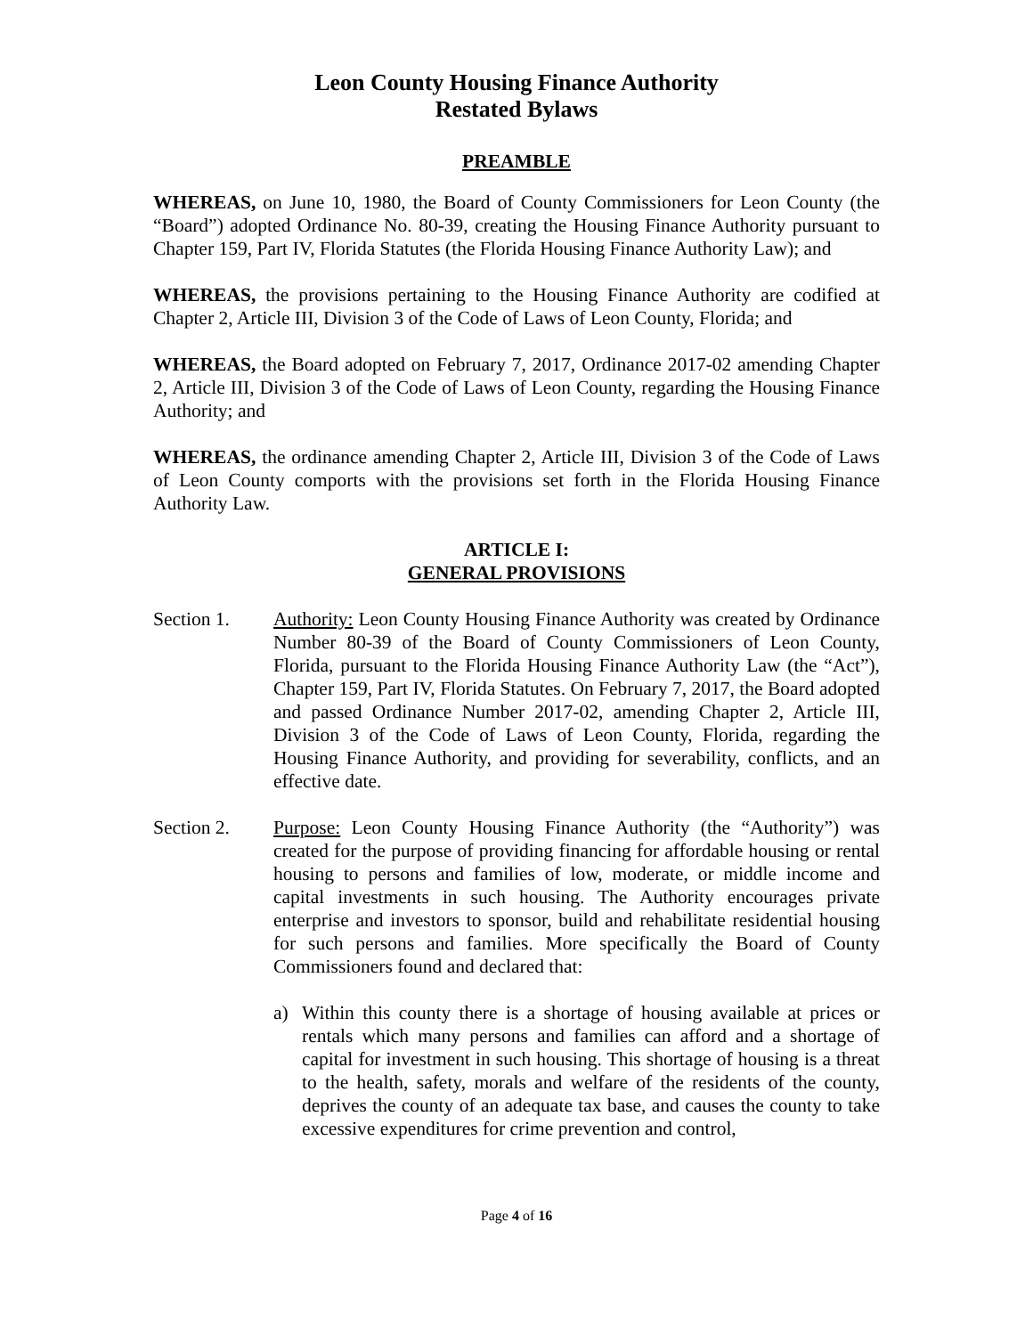Leon County Housing Finance Authority
Restated Bylaws
PREAMBLE
WHEREAS, on June 10, 1980, the Board of County Commissioners for Leon County (the “Board”) adopted Ordinance No. 80-39, creating the Housing Finance Authority pursuant to Chapter 159, Part IV, Florida Statutes (the Florida Housing Finance Authority Law); and
WHEREAS, the provisions pertaining to the Housing Finance Authority are codified at Chapter 2, Article III, Division 3 of the Code of Laws of Leon County, Florida; and
WHEREAS, the Board adopted on February 7, 2017, Ordinance 2017-02 amending Chapter 2, Article III, Division 3 of the Code of Laws of Leon County, regarding the Housing Finance Authority; and
WHEREAS, the ordinance amending Chapter 2, Article III, Division 3 of the Code of Laws of Leon County comports with the provisions set forth in the Florida Housing Finance Authority Law.
ARTICLE I:
GENERAL PROVISIONS
Section 1. Authority: Leon County Housing Finance Authority was created by Ordinance Number 80-39 of the Board of County Commissioners of Leon County, Florida, pursuant to the Florida Housing Finance Authority Law (the “Act”), Chapter 159, Part IV, Florida Statutes. On February 7, 2017, the Board adopted and passed Ordinance Number 2017-02, amending Chapter 2, Article III, Division 3 of the Code of Laws of Leon County, Florida, regarding the Housing Finance Authority, and providing for severability, conflicts, and an effective date.
Section 2. Purpose: Leon County Housing Finance Authority (the “Authority”) was created for the purpose of providing financing for affordable housing or rental housing to persons and families of low, moderate, or middle income and capital investments in such housing. The Authority encourages private enterprise and investors to sponsor, build and rehabilitate residential housing for such persons and families. More specifically the Board of County Commissioners found and declared that:
a) Within this county there is a shortage of housing available at prices or rentals which many persons and families can afford and a shortage of capital for investment in such housing. This shortage of housing is a threat to the health, safety, morals and welfare of the residents of the county, deprives the county of an adequate tax base, and causes the county to take excessive expenditures for crime prevention and control,
Page 4 of 16